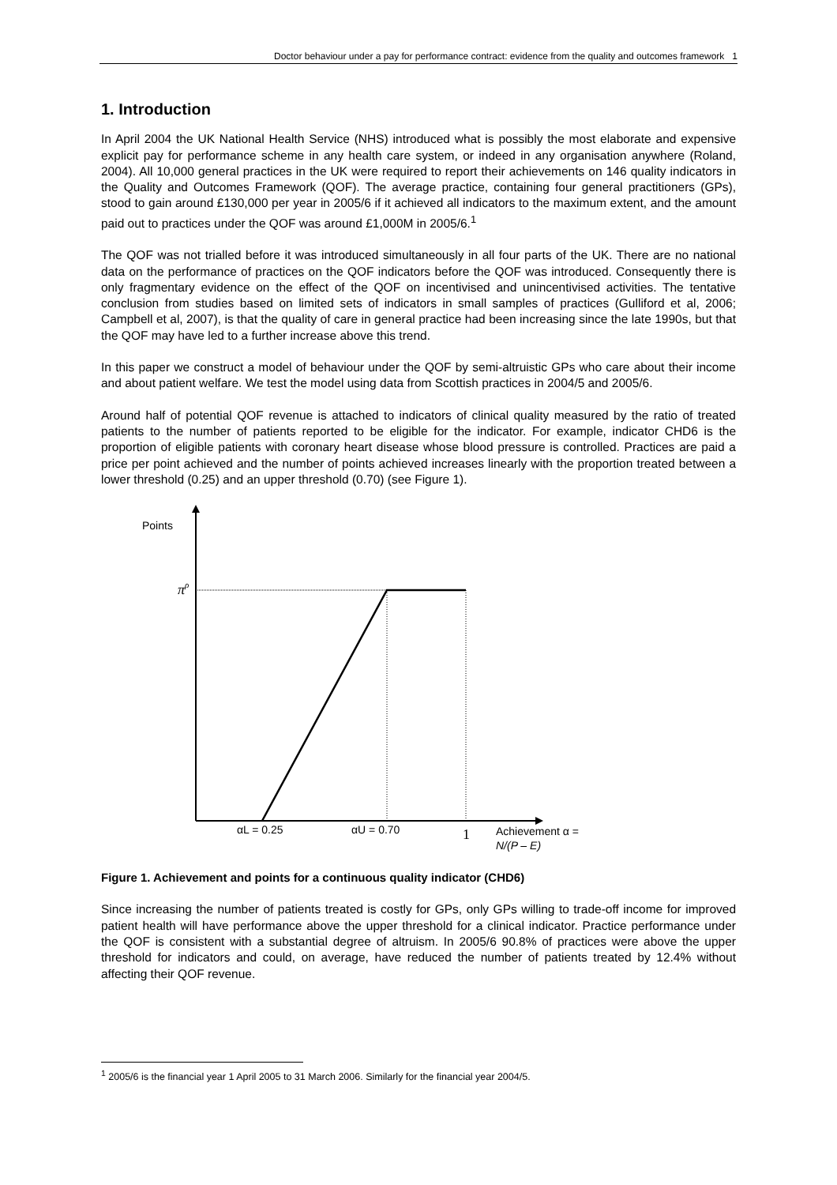Doctor behaviour under a pay for performance contract: evidence from the quality and outcomes framework 1
1. Introduction
In April 2004 the UK National Health Service (NHS) introduced what is possibly the most elaborate and expensive explicit pay for performance scheme in any health care system, or indeed in any organisation anywhere (Roland, 2004). All 10,000 general practices in the UK were required to report their achievements on 146 quality indicators in the Quality and Outcomes Framework (QOF). The average practice, containing four general practitioners (GPs), stood to gain around £130,000 per year in 2005/6 if it achieved all indicators to the maximum extent, and the amount paid out to practices under the QOF was around £1,000M in 2005/6.<sup>1</sup>
The QOF was not trialled before it was introduced simultaneously in all four parts of the UK. There are no national data on the performance of practices on the QOF indicators before the QOF was introduced. Consequently there is only fragmentary evidence on the effect of the QOF on incentivised and unincentivised activities. The tentative conclusion from studies based on limited sets of indicators in small samples of practices (Gulliford et al, 2006; Campbell et al, 2007), is that the quality of care in general practice had been increasing since the late 1990s, but that the QOF may have led to a further increase above this trend.
In this paper we construct a model of behaviour under the QOF by semi-altruistic GPs who care about their income and about patient welfare. We test the model using data from Scottish practices in 2004/5 and 2005/6.
Around half of potential QOF revenue is attached to indicators of clinical quality measured by the ratio of treated patients to the number of patients reported to be eligible for the indicator. For example, indicator CHD6 is the proportion of eligible patients with coronary heart disease whose blood pressure is controlled. Practices are paid a price per point achieved and the number of points achieved increases linearly with the proportion treated between a lower threshold (0.25) and an upper threshold (0.70) (see Figure 1).
Points
πρ
αL = 0.25
αU = 0.70
1
Achievement α =
N/(P – E)
Figure 1. Achievement and points for a continuous quality indicator (CHD6)
Since increasing the number of patients treated is costly for GPs, only GPs willing to trade-off income for improved patient health will have performance above the upper threshold for a clinical indicator. Practice performance under the QOF is consistent with a substantial degree of altruism. In 2005/6 90.8% of practices were above the upper threshold for indicators and could, on average, have reduced the number of patients treated by 12.4% without affecting their QOF revenue.
<sup>1</sup> 2005/6 is the financial year 1 April 2005 to 31 March 2006. Similarly for the financial year 2004/5.